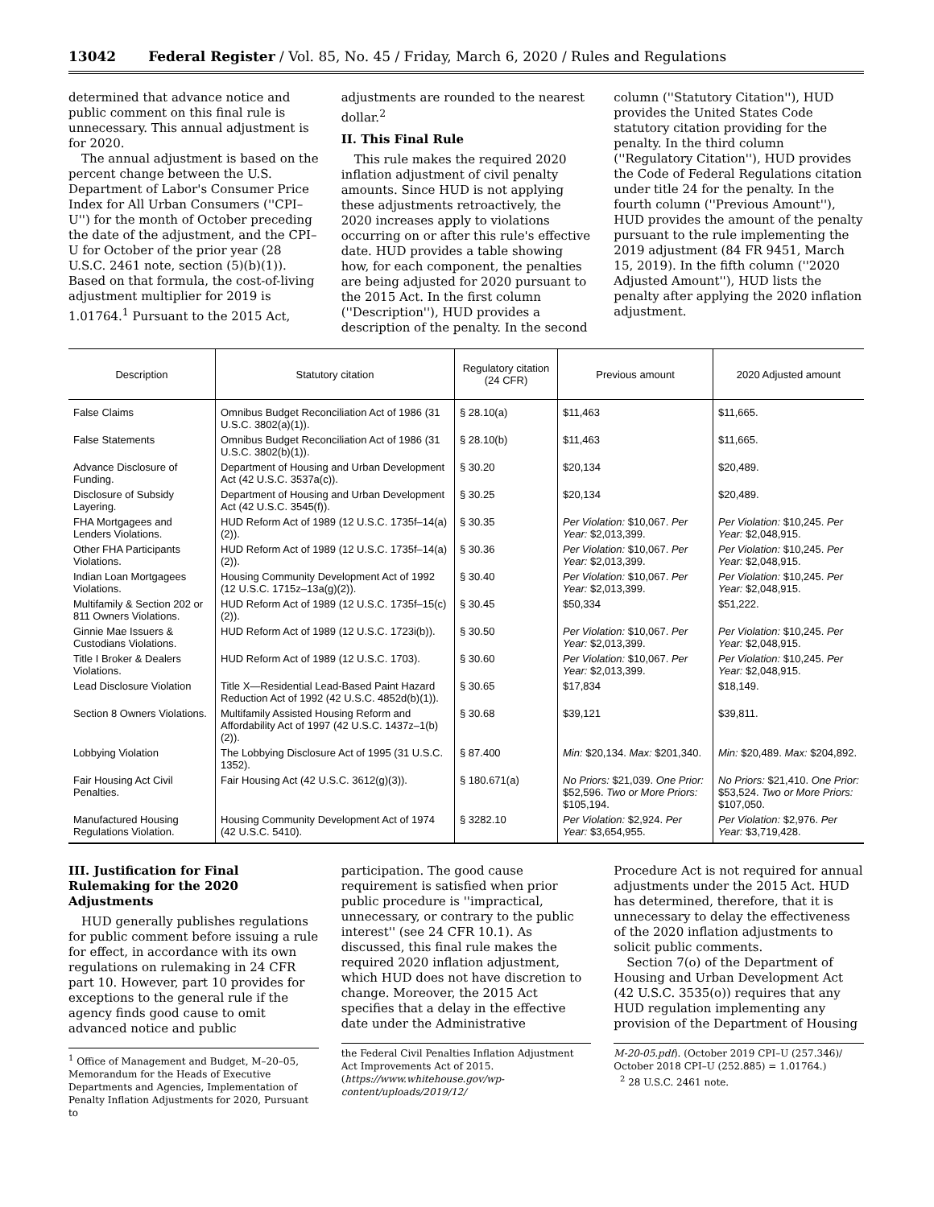13042 Federal Register / Vol. 85, No. 45 / Friday, March 6, 2020 / Rules and Regulations
determined that advance notice and public comment on this final rule is unnecessary. This annual adjustment is for 2020.
The annual adjustment is based on the percent change between the U.S. Department of Labor's Consumer Price Index for All Urban Consumers (''CPI–U'') for the month of October preceding the date of the adjustment, and the CPI–U for October of the prior year (28 U.S.C. 2461 note, section (5)(b)(1)). Based on that formula, the cost-of-living adjustment multiplier for 2019 is 1.01764.<sup>1</sup> Pursuant to the 2015 Act,
adjustments are rounded to the nearest dollar.<sup>2</sup>
II. This Final Rule
This rule makes the required 2020 inflation adjustment of civil penalty amounts. Since HUD is not applying these adjustments retroactively, the 2020 increases apply to violations occurring on or after this rule's effective date. HUD provides a table showing how, for each component, the penalties are being adjusted for 2020 pursuant to the 2015 Act. In the first column (''Description''), HUD provides a description of the penalty. In the second
column (''Statutory Citation''), HUD provides the United States Code statutory citation providing for the penalty. In the third column (''Regulatory Citation''), HUD provides the Code of Federal Regulations citation under title 24 for the penalty. In the fourth column (''Previous Amount''), HUD provides the amount of the penalty pursuant to the rule implementing the 2019 adjustment (84 FR 9451, March 15, 2019). In the fifth column (''2020 Adjusted Amount''), HUD lists the penalty after applying the 2020 inflation adjustment.
| Description | Statutory citation | Regulatory citation (24 CFR) | Previous amount | 2020 Adjusted amount |
| --- | --- | --- | --- | --- |
| False Claims | Omnibus Budget Reconciliation Act of 1986 (31 U.S.C. 3802(a)(1)). | § 28.10(a) | $11,463 | $11,665. |
| False Statements | Omnibus Budget Reconciliation Act of 1986 (31 U.S.C. 3802(b)(1)). | § 28.10(b) | $11,463 | $11,665. |
| Advance Disclosure of Funding. | Department of Housing and Urban Development Act (42 U.S.C. 3537a(c)). | § 30.20 | $20,134 | $20,489. |
| Disclosure of Subsidy Layering. | Department of Housing and Urban Development Act (42 U.S.C. 3545(f)). | § 30.25 | $20,134 | $20,489. |
| FHA Mortgagees and Lenders Violations. | HUD Reform Act of 1989 (12 U.S.C. 1735f–14(a)(2)). | § 30.35 | Per Violation: $10,067. Per Year: $2,013,399. | Per Violation: $10,245. Per Year: $2,048,915. |
| Other FHA Participants Violations. | HUD Reform Act of 1989 (12 U.S.C. 1735f–14(a)(2)). | § 30.36 | Per Violation: $10,067. Per Year: $2,013,399. | Per Violation: $10,245. Per Year: $2,048,915. |
| Indian Loan Mortgagees Violations. | Housing Community Development Act of 1992 (12 U.S.C. 1715z–13a(g)(2)). | § 30.40 | Per Violation: $10,067. Per Year: $2,013,399. | Per Violation: $10,245. Per Year: $2,048,915. |
| Multifamily & Section 202 or 811 Owners Violations. | HUD Reform Act of 1989 (12 U.S.C. 1735f–15(c)(2)). | § 30.45 | $50,334 | $51,222. |
| Ginnie Mae Issuers & Custodians Violations. | HUD Reform Act of 1989 (12 U.S.C. 1723i(b)). | § 30.50 | Per Violation: $10,067. Per Year: $2,013,399. | Per Violation: $10,245. Per Year: $2,048,915. |
| Title I Broker & Dealers Violations. | HUD Reform Act of 1989 (12 U.S.C. 1703). | § 30.60 | Per Violation: $10,067. Per Year: $2,013,399. | Per Violation: $10,245. Per Year: $2,048,915. |
| Lead Disclosure Violation | Title X—Residential Lead-Based Paint Hazard Reduction Act of 1992 (42 U.S.C. 4852d(b)(1)). | § 30.65 | $17,834 | $18,149. |
| Section 8 Owners Violations. | Multifamily Assisted Housing Reform and Affordability Act of 1997 (42 U.S.C. 1437z–1(b)(2)). | § 30.68 | $39,121 | $39,811. |
| Lobbying Violation | The Lobbying Disclosure Act of 1995 (31 U.S.C. 1352). | § 87.400 | Min: $20,134. Max: $201,340. | Min: $20,489. Max: $204,892. |
| Fair Housing Act Civil Penalties. | Fair Housing Act (42 U.S.C. 3612(g)(3)). | § 180.671(a) | No Priors: $21,039. One Prior: $52,596. Two or More Priors: $105,194. | No Priors: $21,410. One Prior: $53,524. Two or More Priors: $107,050. |
| Manufactured Housing Regulations Violation. | Housing Community Development Act of 1974 (42 U.S.C. 5410). | § 3282.10 | Per Violation: $2,924. Per Year: $3,654,955. | Per Violation: $2,976. Per Year: $3,719,428. |
III. Justification for Final Rulemaking for the 2020 Adjustments
HUD generally publishes regulations for public comment before issuing a rule for effect, in accordance with its own regulations on rulemaking in 24 CFR part 10. However, part 10 provides for exceptions to the general rule if the agency finds good cause to omit advanced notice and public
<sup>1</sup> Office of Management and Budget, M–20–05, Memorandum for the Heads of Executive Departments and Agencies, Implementation of Penalty Inflation Adjustments for 2020, Pursuant to
participation. The good cause requirement is satisfied when prior public procedure is ''impractical, unnecessary, or contrary to the public interest'' (see 24 CFR 10.1). As discussed, this final rule makes the required 2020 inflation adjustment, which HUD does not have discretion to change. Moreover, the 2015 Act specifies that a delay in the effective date under the Administrative
the Federal Civil Penalties Inflation Adjustment Act Improvements Act of 2015. (https://www.whitehouse.gov/wp-content/uploads/2019/12/
Procedure Act is not required for annual adjustments under the 2015 Act. HUD has determined, therefore, that it is unnecessary to delay the effectiveness of the 2020 inflation adjustments to solicit public comments.
Section 7(o) of the Department of Housing and Urban Development Act (42 U.S.C. 3535(o)) requires that any HUD regulation implementing any provision of the Department of Housing
M-20-05.pdf). (October 2019 CPI–U (257.346)/ October 2018 CPI–U (252.885) = 1.01764.)
<sup>2</sup> 28 U.S.C. 2461 note.